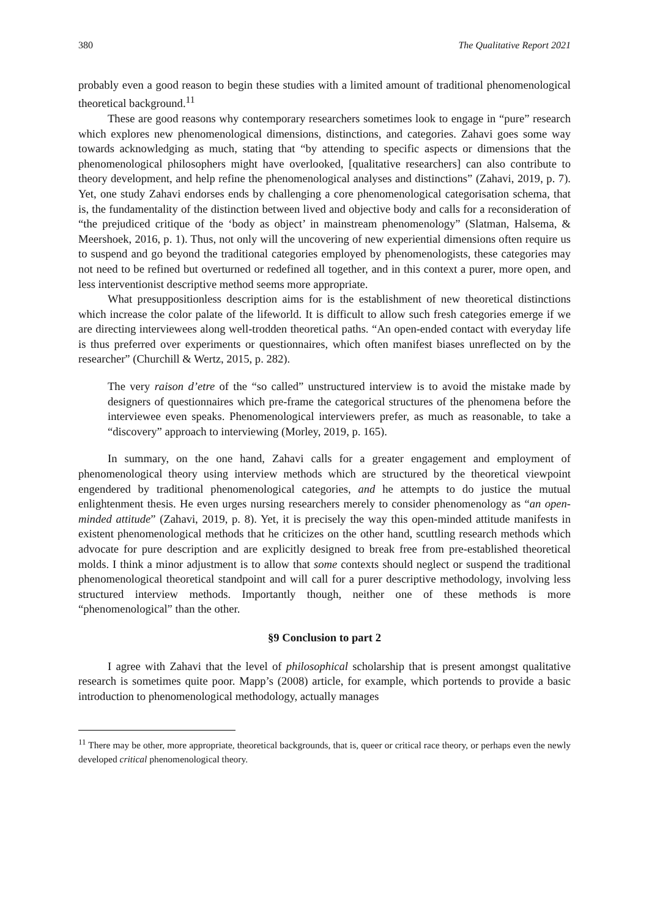380 The Qualitative Report 2021
probably even a good reason to begin these studies with a limited amount of traditional phenomenological theoretical background.<sup>11</sup>
These are good reasons why contemporary researchers sometimes look to engage in “pure” research which explores new phenomenological dimensions, distinctions, and categories. Zahavi goes some way towards acknowledging as much, stating that “by attending to specific aspects or dimensions that the phenomenological philosophers might have overlooked, [qualitative researchers] can also contribute to theory development, and help refine the phenomenological analyses and distinctions” (Zahavi, 2019, p. 7). Yet, one study Zahavi endorses ends by challenging a core phenomenological categorisation schema, that is, the fundamentality of the distinction between lived and objective body and calls for a reconsideration of “the prejudiced critique of the ‘body as object’ in mainstream phenomenology” (Slatman, Halsema, & Meershoek, 2016, p. 1). Thus, not only will the uncovering of new experiential dimensions often require us to suspend and go beyond the traditional categories employed by phenomenologists, these categories may not need to be refined but overturned or redefined all together, and in this context a purer, more open, and less interventionist descriptive method seems more appropriate.
What presuppositionless description aims for is the establishment of new theoretical distinctions which increase the color palate of the lifeworld. It is difficult to allow such fresh categories emerge if we are directing interviewees along well-trodden theoretical paths. “An open-ended contact with everyday life is thus preferred over experiments or questionnaires, which often manifest biases unreflected on by the researcher” (Churchill & Wertz, 2015, p. 282).
The very raison d’etre of the “so called” unstructured interview is to avoid the mistake made by designers of questionnaires which pre-frame the categorical structures of the phenomena before the interviewee even speaks. Phenomenological interviewers prefer, as much as reasonable, to take a “discovery” approach to interviewing (Morley, 2019, p. 165).
In summary, on the one hand, Zahavi calls for a greater engagement and employment of phenomenological theory using interview methods which are structured by the theoretical viewpoint engendered by traditional phenomenological categories, and he attempts to do justice the mutual enlightenment thesis. He even urges nursing researchers merely to consider phenomenology as “an open-minded attitude” (Zahavi, 2019, p. 8). Yet, it is precisely the way this open-minded attitude manifests in existent phenomenological methods that he criticizes on the other hand, scuttling research methods which advocate for pure description and are explicitly designed to break free from pre-established theoretical molds. I think a minor adjustment is to allow that some contexts should neglect or suspend the traditional phenomenological theoretical standpoint and will call for a purer descriptive methodology, involving less structured interview methods. Importantly though, neither one of these methods is more “phenomenological” than the other.
§9 Conclusion to part 2
I agree with Zahavi that the level of philosophical scholarship that is present amongst qualitative research is sometimes quite poor. Mapp’s (2008) article, for example, which portends to provide a basic introduction to phenomenological methodology, actually manages
<sup>11</sup> There may be other, more appropriate, theoretical backgrounds, that is, queer or critical race theory, or perhaps even the newly developed critical phenomenological theory.